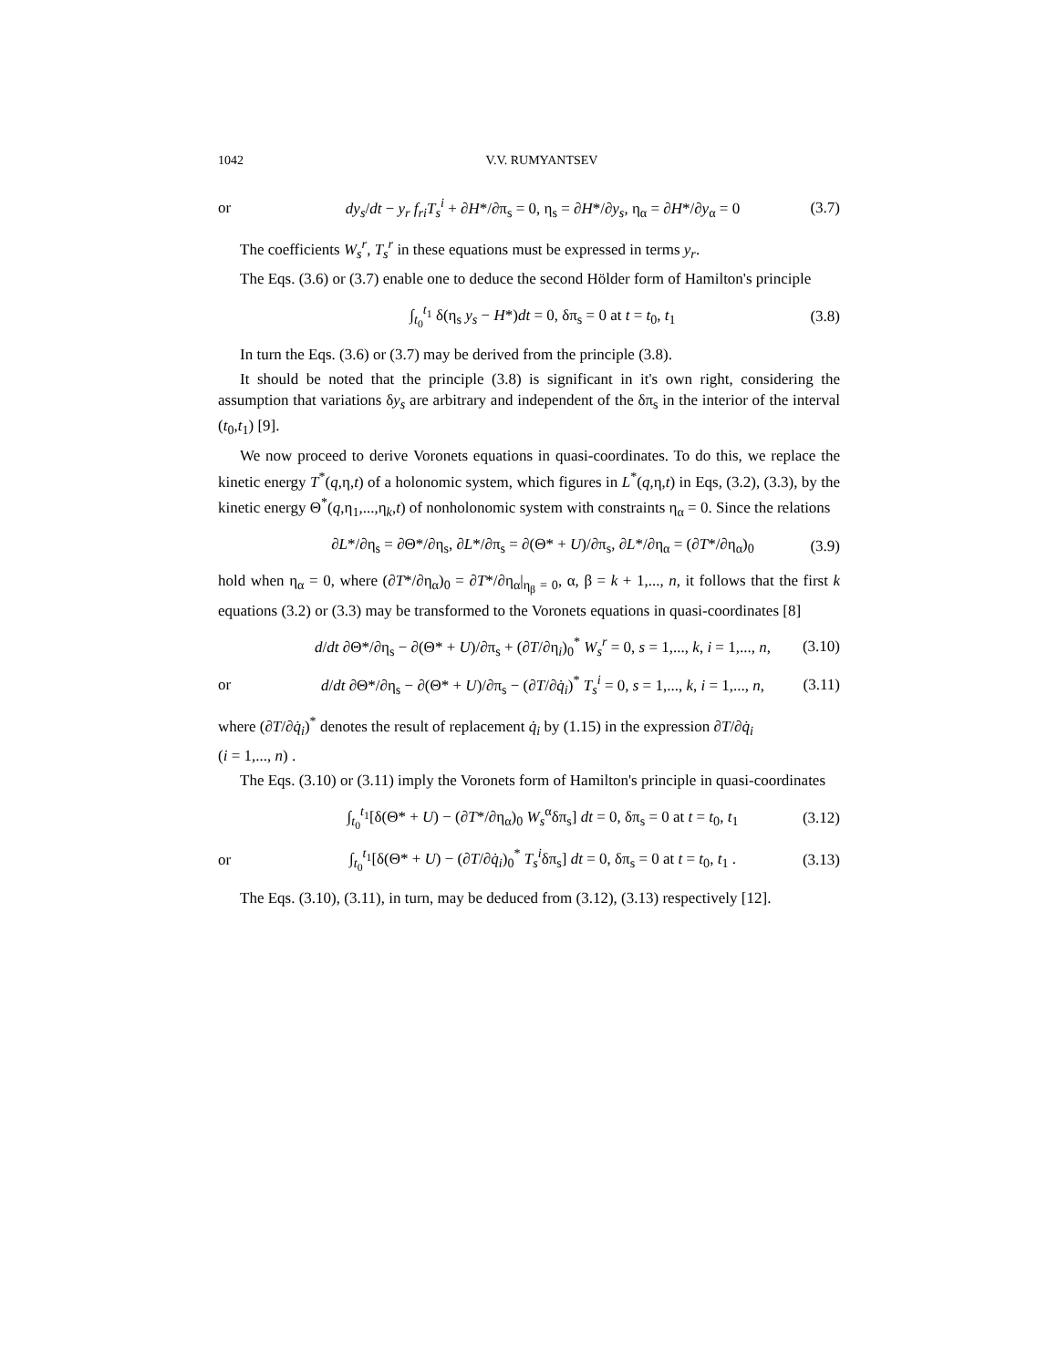1042 V.V. RUMYANTSEV
or dy<sub>s</sub>/dt − y<sub>r</sub> f<sub>ri</sub>T<sub>s</sub><sup>i</sup> + ∂H*/∂π<sub>s</sub> = 0, η<sub>s</sub> = ∂H*/∂y<sub>s</sub>, η<sub>α</sub> = ∂H*/∂y<sub>α</sub> = 0 (3.7)
The coefficients W<sub>s</sub><sup>r</sup>, T<sub>s</sub><sup>r</sup> in these equations must be expressed in terms y<sub>r</sub>.
The Eqs. (3.6) or (3.7) enable one to deduce the second Hölder form of Hamilton's principle
∫<sub>t<sub>0</sub></sub><sup>t<sub>1</sub></sup> δ(η<sub>s</sub> y<sub>s</sub> − H*)dt = 0, δπ<sub>s</sub> = 0 at t = t<sub>0</sub>, t<sub>1</sub> (3.8)
In turn the Eqs. (3.6) or (3.7) may be derived from the principle (3.8).
It should be noted that the principle (3.8) is significant in it's own right, considering the assumption that variations δy<sub>s</sub> are arbitrary and independent of the δπ<sub>s</sub> in the interior of the interval (t<sub>0</sub>,t<sub>1</sub>) [9].
We now proceed to derive Voronets equations in quasi-coordinates. To do this, we replace the kinetic energy T<sup>*</sup>(q,η,t) of a holonomic system, which figures in L<sup>*</sup>(q,η,t) in Eqs, (3.2), (3.3), by the kinetic energy Θ<sup>*</sup>(q,η<sub>1</sub>,...,η<sub>k</sub>,t) of nonholonomic system with constraints η<sub>α</sub> = 0. Since the relations
∂L*/∂η<sub>s</sub> = ∂Θ*/∂η<sub>s</sub>, ∂L*/∂π<sub>s</sub> = ∂(Θ* + U)/∂π<sub>s</sub>, ∂L*/∂η<sub>α</sub> = (∂T*/∂η<sub>α</sub>)<sub>0</sub> (3.9)
hold when η<sub>α</sub> = 0, where (∂T*/∂η<sub>α</sub>)<sub>0</sub> = ∂T*/∂η<sub>α</sub>|<sub>η<sub>β</sub> = 0</sub>, α, β = k + 1,..., n, it follows that the first k equations (3.2) or (3.3) may be transformed to the Voronets equations in quasi-coordinates [8]
d/dt ∂Θ*/∂η<sub>s</sub> − ∂(Θ* + U)/∂π<sub>s</sub> + (∂T/∂η<sub>i</sub>)<sub>0</sub><sup>*</sup> W<sub>s</sub><sup>r</sup> = 0, s = 1,..., k, i = 1,..., n, (3.10)
or d/dt ∂Θ*/∂η<sub>s</sub> − ∂(Θ* + U)/∂π<sub>s</sub> − (∂T/∂q̇<sub>i</sub>)<sup>*</sup> T<sub>s</sub><sup>i</sup> = 0, s = 1,..., k, i = 1,..., n, (3.11)
where (∂T/∂q̇<sub>i</sub>)<sup>*</sup> denotes the result of replacement q̇<sub>i</sub> by (1.15) in the expression ∂T/∂q̇<sub>i</sub>
(i = 1,..., n) .
The Eqs. (3.10) or (3.11) imply the Voronets form of Hamilton's principle in quasi-coordinates
∫<sub>t<sub>0</sub></sub><sup>t<sub>1</sub></sup>[δ(Θ* + U) − (∂T*/∂η<sub>α</sub>)<sub>0</sub> W<sub>s</sub><sup>α</sup>δπ<sub>s</sub>] dt = 0, δπ<sub>s</sub> = 0 at t = t<sub>0</sub>, t<sub>1</sub> (3.12)
or ∫<sub>t<sub>0</sub></sub><sup>t<sub>1</sub></sup>[δ(Θ* + U) − (∂T/∂q̇<sub>i</sub>)<sub>0</sub><sup>*</sup> T<sub>s</sub><sup>i</sup>δπ<sub>s</sub>] dt = 0, δπ<sub>s</sub> = 0 at t = t<sub>0</sub>, t<sub>1</sub> . (3.13)
The Eqs. (3.10), (3.11), in turn, may be deduced from (3.12), (3.13) respectively [12].